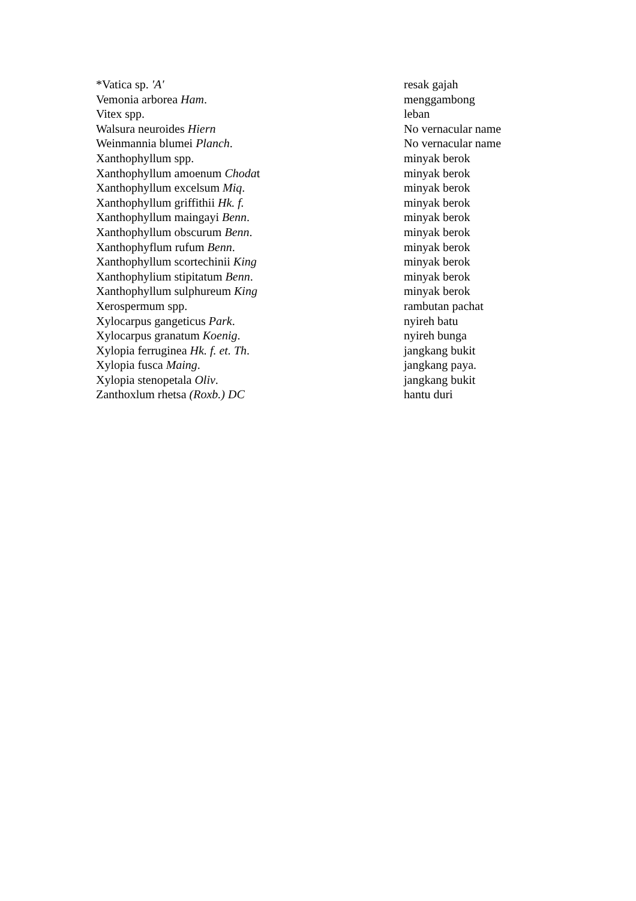| *Vatica sp. 'A' | resak gajah |
| Vemonia arborea Ham . | menggambong |
| Vitex spp. | leban |
| Walsura neuroides Hiern | No vernacular name |
| Weinmannia blumei Planch . | No vernacular name |
| Xanthophyllum spp. | minyak berok |
| Xanthophyllum amoenum Choda t | minyak berok |
| Xanthophyllum excelsum Miq . | minyak berok |
| Xanthophyllum griffithii Hk. f. | minyak berok |
| Xanthophyllum maingayi Benn . | minyak berok |
| Xanthophyllum obscurum Benn . | minyak berok |
| Xanthophyflum rufum Benn . | minyak berok |
| Xanthophyllum scortechinii King | minyak berok |
| Xanthophylium stipitatum Benn . | minyak berok |
| Xanthophyllum sulphureum King | minyak berok |
| Xerospermum spp. | rambutan pachat |
| Xylocarpus gangeticus Park . | nyireh batu |
| Xylocarpus granatum Koenig . | nyireh bunga |
| Xylopia ferruginea Hk. f. et. Th . | jangkang bukit |
| Xylopia fusca Maing . | jangkang paya. |
| Xylopia stenopetala Oliv . | jangkang bukit |
| Zanthoxlum rhetsa (Roxb.) DC | hantu duri |